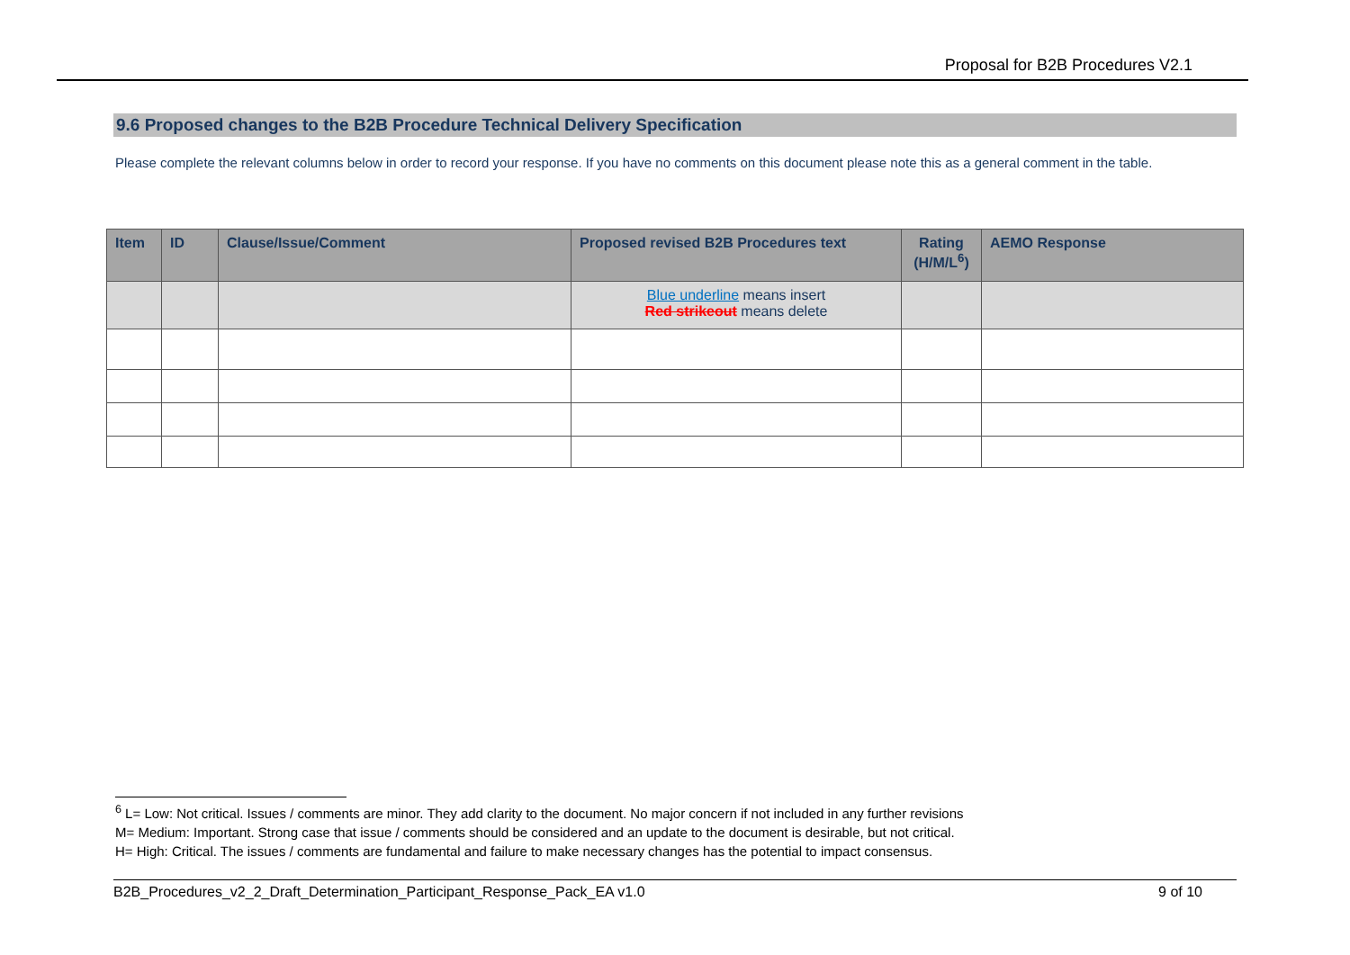Proposal for B2B Procedures V2.1
9.6 Proposed changes to the B2B Procedure Technical Delivery Specification
Please complete the relevant columns below in order to record your response. If you have no comments on this document please note this as a general comment in the table.
| Item | ID | Clause/Issue/Comment | Proposed revised B2B Procedures text | Rating (H/M/L<sup>6</sup>) | AEMO Response |
| --- | --- | --- | --- | --- | --- |
| | | | Blue underline means insert Red strikeout means delete | | |
<sup>6</sup> L= Low: Not critical. Issues / comments are minor. They add clarity to the document. No major concern if not included in any further revisions
M= Medium: Important. Strong case that issue / comments should be considered and an update to the document is desirable, but not critical.
H= High: Critical. The issues / comments are fundamental and failure to make necessary changes has the potential to impact consensus.
B2B_Procedures_v2_2_Draft_Determination_Participant_Response_Pack_EA v1.0 9 of 10